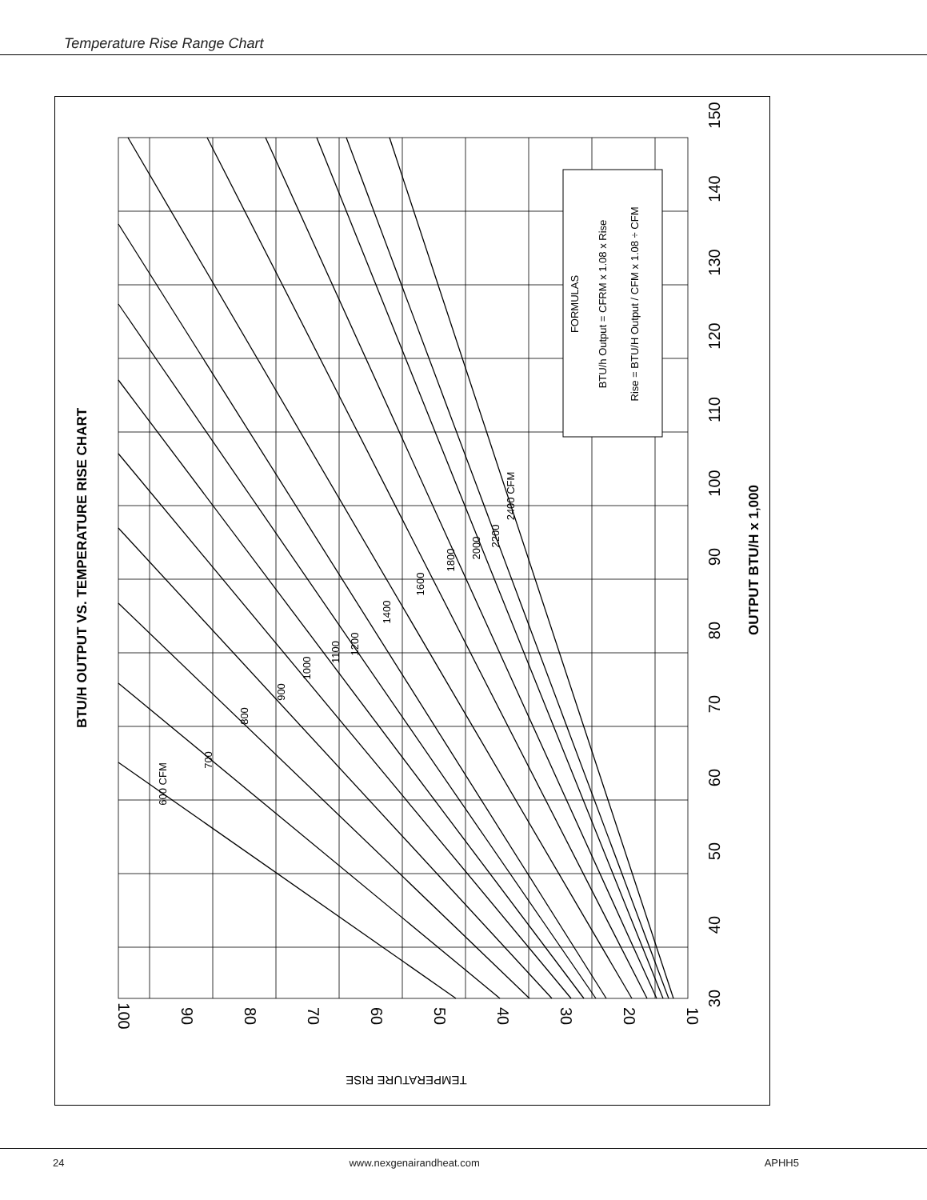Temperature Rise Range Chart
FORMULAS
BTU/h Output = CFRM x 1.08 x Rise
Rise = BTU/H Output / CFM x 1.08 ÷ CFM
600 CFM
700
800
900
1000
1100
1200
1400
1600
1800
2000
2200
2400 CFM
30
40
50
60
70
80
90
100
110
120
130
140
150
100
90
80
70
60
50
40
30
20
10
BTU/H OUTPUT VS. TEMPERATURE RISE CHART
OUTPUT BTU/H x 1,000
TEMPERATURE RISE
24 www.nexgenairandheat.com APHH5